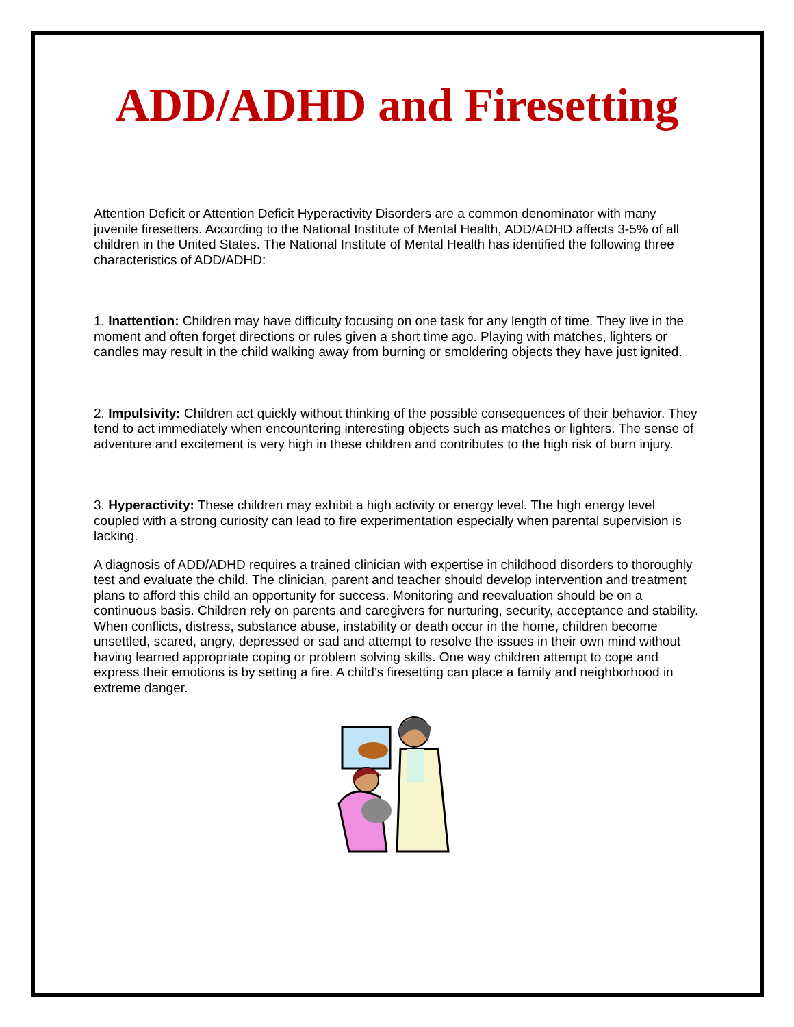ADD/ADHD and Firesetting
Attention Deficit or Attention Deficit Hyperactivity Disorders are a common denominator with many juvenile firesetters. According to the National Institute of Mental Health, ADD/ADHD affects 3-5% of all children in the United States. The National Institute of Mental Health has identified the following three characteristics of ADD/ADHD:
1. Inattention: Children may have difficulty focusing on one task for any length of time. They live in the moment and often forget directions or rules given a short time ago. Playing with matches, lighters or candles may result in the child walking away from burning or smoldering objects they have just ignited.
2. Impulsivity: Children act quickly without thinking of the possible consequences of their behavior. They tend to act immediately when encountering interesting objects such as matches or lighters. The sense of adventure and excitement is very high in these children and contributes to the high risk of burn injury.
3. Hyperactivity: These children may exhibit a high activity or energy level. The high energy level coupled with a strong curiosity can lead to fire experimentation especially when parental supervision is lacking.
A diagnosis of ADD/ADHD requires a trained clinician with expertise in childhood disorders to thoroughly test and evaluate the child. The clinician, parent and teacher should develop intervention and treatment plans to afford this child an opportunity for success. Monitoring and reevaluation should be on a continuous basis. Children rely on parents and caregivers for nurturing, security, acceptance and stability. When conflicts, distress, substance abuse, instability or death occur in the home, children become unsettled, scared, angry, depressed or sad and attempt to resolve the issues in their own mind without having learned appropriate coping or problem solving skills. One way children attempt to cope and express their emotions is by setting a fire. A child’s firesetting can place a family and neighborhood in extreme danger.